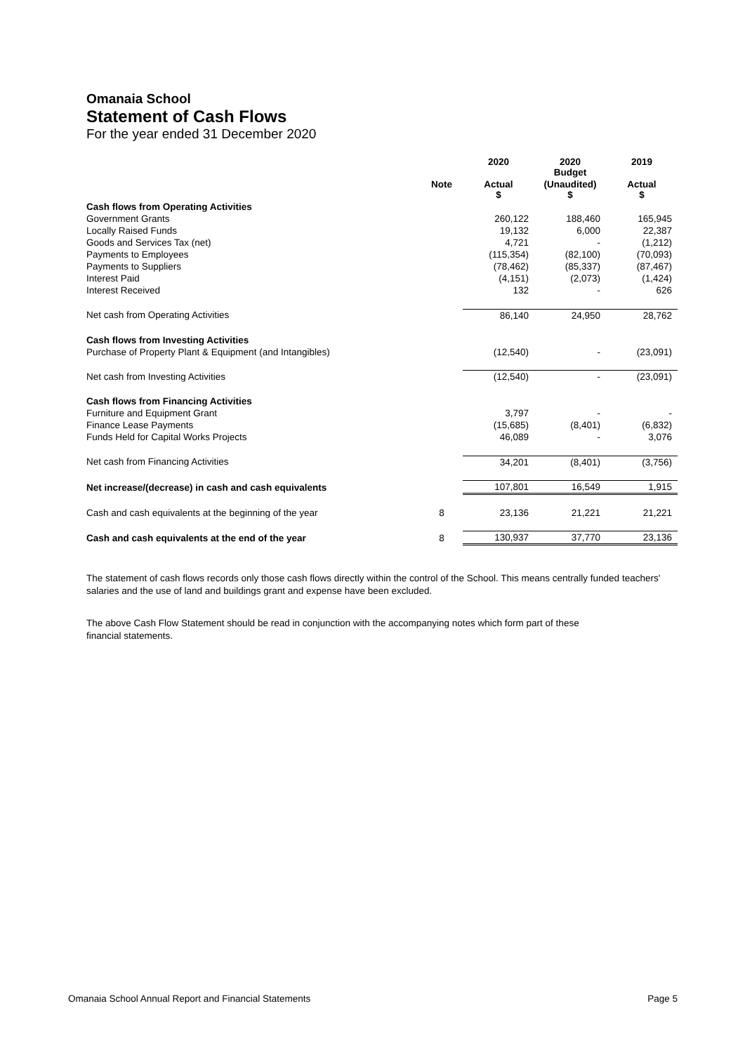Omanaia School
Statement of Cash Flows
For the year ended 31 December 2020
| | | 2020 | 2020 Budget | 2019 |
| --- | --- | --- | --- | --- |
| | Note | Actual $ | (Unaudited) $ | Actual $ |
| Cash flows from Operating Activities | | | | |
| Government Grants | | 260,122 | 188,460 | 165,945 |
| Locally Raised Funds | | 19,132 | 6,000 | 22,387 |
| Goods and Services Tax (net) | | 4,721 | - | (1,212) |
| Payments to Employees | | (115,354) | (82,100) | (70,093) |
| Payments to Suppliers | | (78,462) | (85,337) | (87,467) |
| Interest Paid | | (4,151) | (2,073) | (1,424) |
| Interest Received | | 132 | - | 626 |
| Net cash from Operating Activities | | 86,140 | 24,950 | 28,762 |
| Cash flows from Investing Activities | | | | |
| Purchase of Property Plant & Equipment (and Intangibles) | | (12,540) | - | (23,091) |
| Net cash from Investing Activities | | (12,540) | - | (23,091) |
| Cash flows from Financing Activities | | | | |
| Furniture and Equipment Grant | | 3,797 | - | - |
| Finance Lease Payments | | (15,685) | (8,401) | (6,832) |
| Funds Held for Capital Works Projects | | 46,089 | - | 3,076 |
| Net cash from Financing Activities | | 34,201 | (8,401) | (3,756) |
| Net increase/(decrease) in cash and cash equivalents | | 107,801 | 16,549 | 1,915 |
| Cash and cash equivalents at the beginning of the year | 8 | 23,136 | 21,221 | 21,221 |
| Cash and cash equivalents at the end of the year | 8 | 130,937 | 37,770 | 23,136 |
The statement of cash flows records only those cash flows directly within the control of the School. This means centrally funded teachers' salaries and the use of land and buildings grant and expense have been excluded.
The above Cash Flow Statement should be read in conjunction with the accompanying notes which form part of these
financial statements.
Omanaia School Annual Report and Financial Statements Page 5